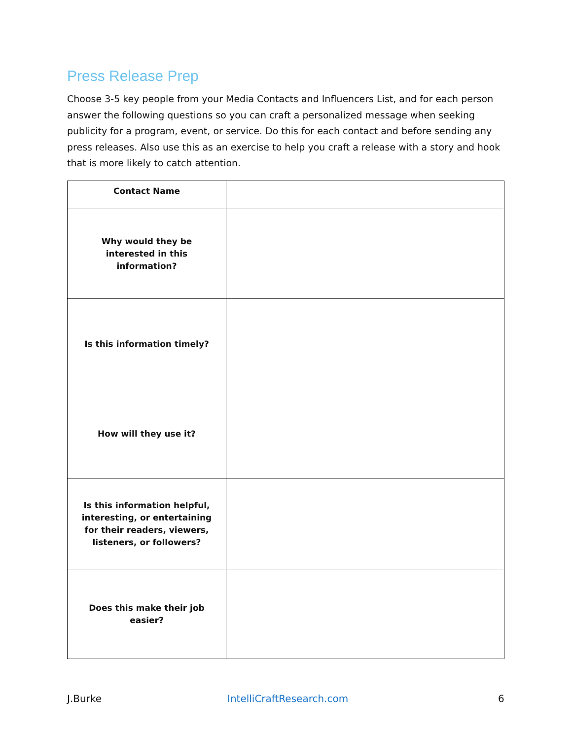Press Release Prep
Choose 3-5 key people from your Media Contacts and Influencers List, and for each person answer the following questions so you can craft a personalized message when seeking publicity for a program, event, or service. Do this for each contact and before sending any press releases. Also use this as an exercise to help you craft a release with a story and hook that is more likely to catch attention.
| Contact Name | |
| Why would they be interested in this information? | |
| Is this information timely? | |
| How will they use it? | |
| Is this information helpful, interesting, or entertaining for their readers, viewers, listeners, or followers? | |
| Does this make their job easier? | |
J.Burke IntelliCraftResearch.com 6